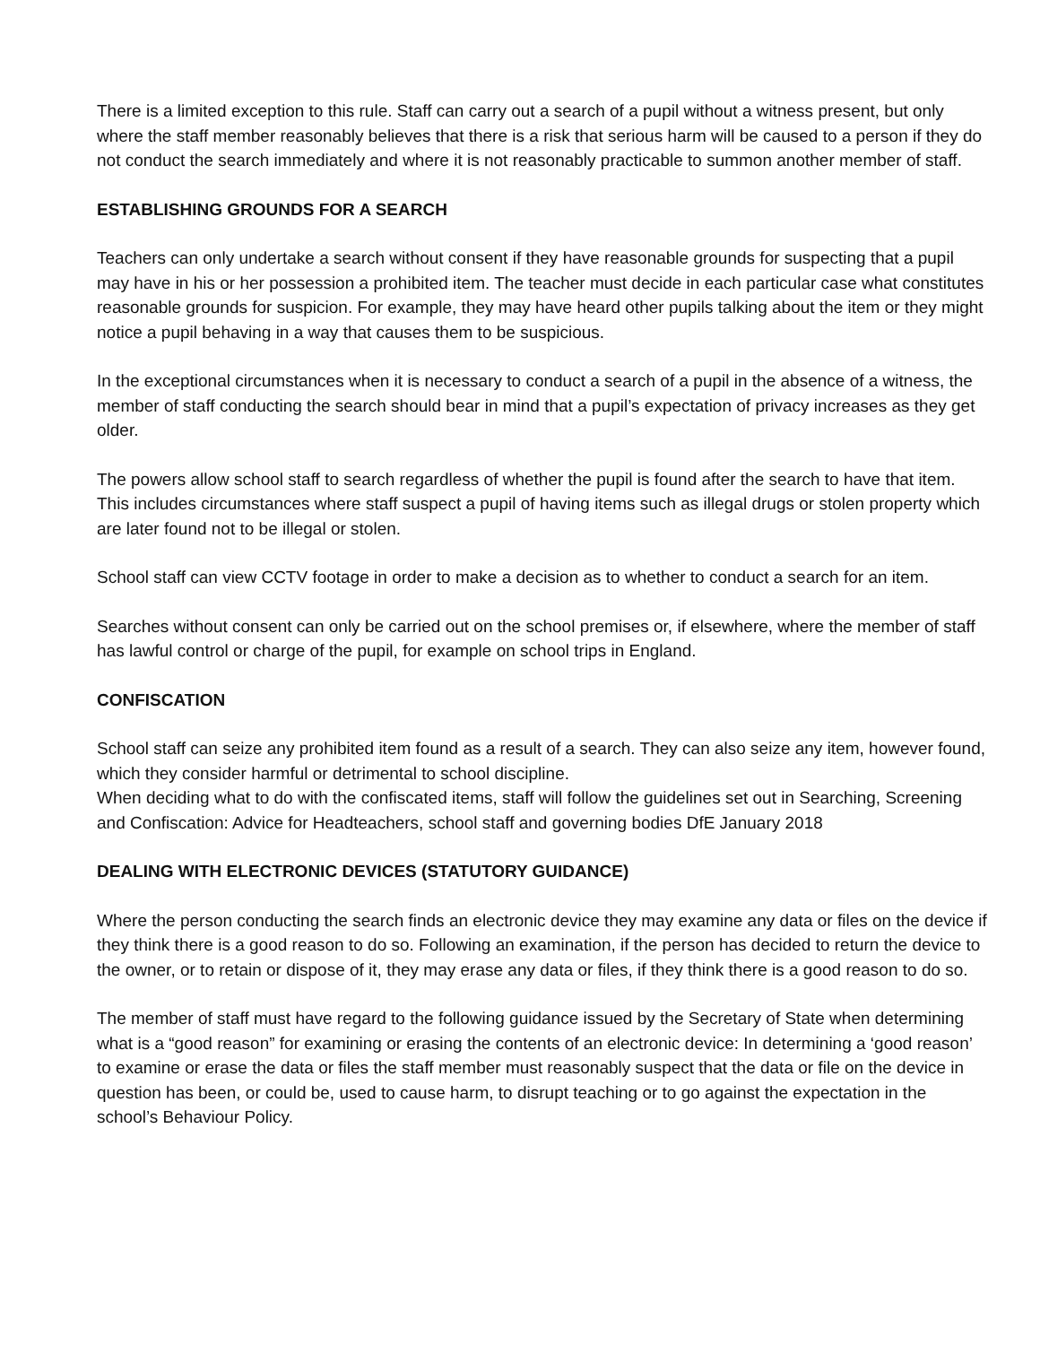There is a limited exception to this rule. Staff can carry out a search of a pupil without a witness present, but only where the staff member reasonably believes that there is a risk that serious harm will be caused to a person if they do not conduct the search immediately and where it is not reasonably practicable to summon another member of staff.
ESTABLISHING GROUNDS FOR A SEARCH
Teachers can only undertake a search without consent if they have reasonable grounds for suspecting that a pupil may have in his or her possession a prohibited item. The teacher must decide in each particular case what constitutes reasonable grounds for suspicion. For example, they may have heard other pupils talking about the item or they might notice a pupil behaving in a way that causes them to be suspicious.
In the exceptional circumstances when it is necessary to conduct a search of a pupil in the absence of a witness, the member of staff conducting the search should bear in mind that a pupil’s expectation of privacy increases as they get older.
The powers allow school staff to search regardless of whether the pupil is found after the search to have that item. This includes circumstances where staff suspect a pupil of having items such as illegal drugs or stolen property which are later found not to be illegal or stolen.
School staff can view CCTV footage in order to make a decision as to whether to conduct a search for an item.
Searches without consent can only be carried out on the school premises or, if elsewhere, where the member of staff has lawful control or charge of the pupil, for example on school trips in England.
CONFISCATION
School staff can seize any prohibited item found as a result of a search. They can also seize any item, however found, which they consider harmful or detrimental to school discipline.
When deciding what to do with the confiscated items, staff will follow the guidelines set out in Searching, Screening and Confiscation: Advice for Headteachers, school staff and governing bodies DfE January 2018
DEALING WITH ELECTRONIC DEVICES (STATUTORY GUIDANCE)
Where the person conducting the search finds an electronic device they may examine any data or files on the device if they think there is a good reason to do so. Following an examination, if the person has decided to return the device to the owner, or to retain or dispose of it, they may erase any data or files, if they think there is a good reason to do so.
The member of staff must have regard to the following guidance issued by the Secretary of State when determining what is a “good reason” for examining or erasing the contents of an electronic device: In determining a ‘good reason’ to examine or erase the data or files the staff member must reasonably suspect that the data or file on the device in question has been, or could be, used to cause harm, to disrupt teaching or to go against the expectation in the school’s Behaviour Policy.